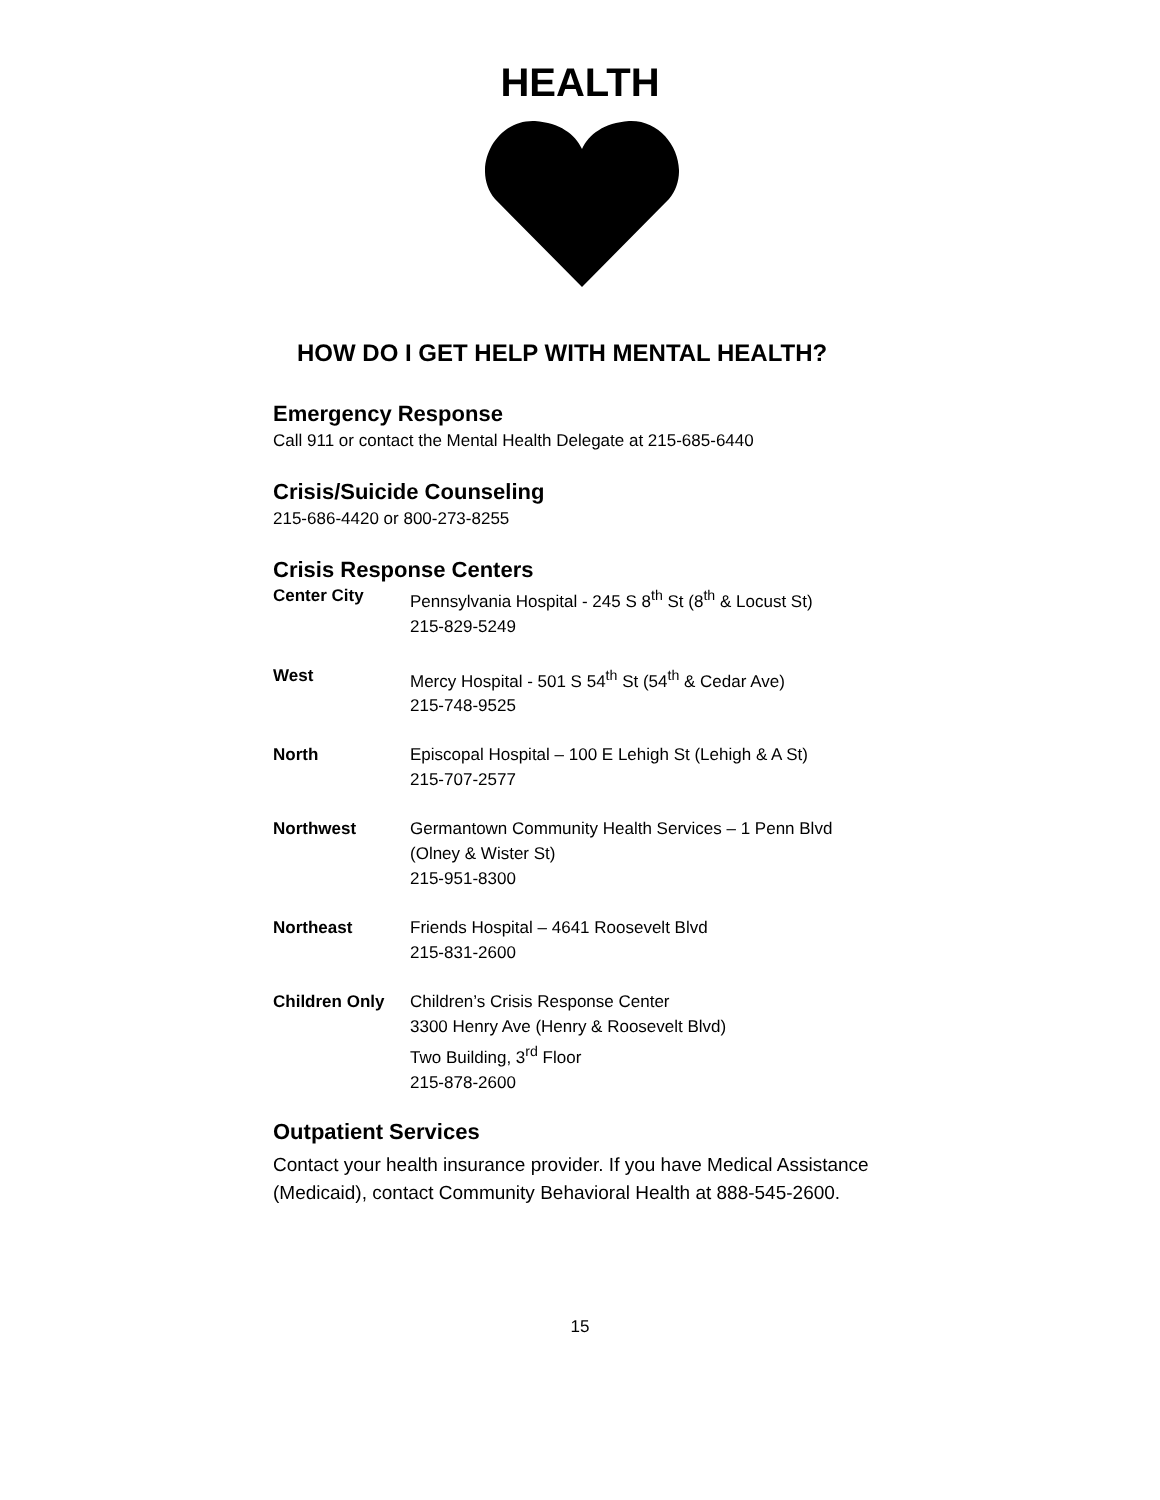HEALTH
HOW DO I GET HELP WITH MENTAL HEALTH?
Emergency Response
Call 911 or contact the Mental Health Delegate at 215-685-6440
Crisis/Suicide Counseling
215-686-4420 or 800-273-8255
Crisis Response Centers
| Center City | Pennsylvania Hospital - 245 S 8<sup>th</sup> St (8<sup>th</sup> & Locust St) 215-829-5249 |
| West | Mercy Hospital - 501 S 54<sup>th</sup> St (54<sup>th</sup> & Cedar Ave) 215-748-9525 |
| North | Episcopal Hospital – 100 E Lehigh St (Lehigh & A St) 215-707-2577 |
| Northwest | Germantown Community Health Services – 1 Penn Blvd (Olney & Wister St) 215-951-8300 |
| Northeast | Friends Hospital – 4641 Roosevelt Blvd 215-831-2600 |
| Children Only | Children’s Crisis Response Center 3300 Henry Ave (Henry & Roosevelt Blvd) Two Building, 3<sup>rd</sup> Floor 215-878-2600 |
Outpatient Services
Contact your health insurance provider. If you have Medical Assistance (Medicaid), contact Community Behavioral Health at 888-545-2600.
15